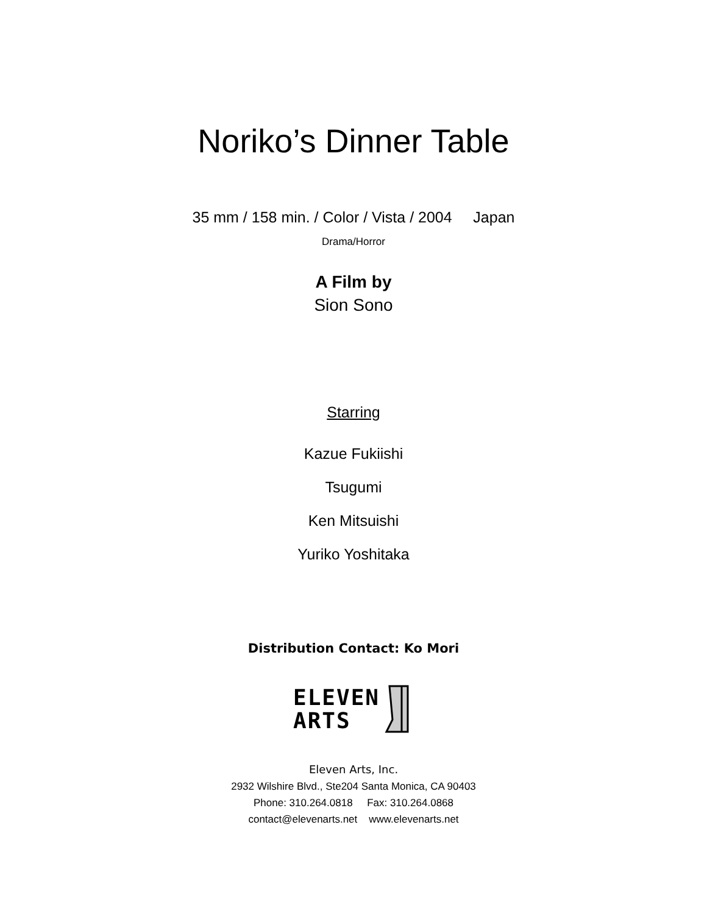Noriko’s Dinner Table
35 mm / 158 min. / Color / Vista / 2004 Japan
Drama/Horror
A Film by
Sion Sono
Starring
Kazue Fukiishi
Tsugumi
Ken Mitsuishi
Yuriko Yoshitaka
Distribution Contact: Ko Mori
ELEVEN
ARTS
Eleven Arts, Inc.
2932 Wilshire Blvd., Ste204 Santa Monica, CA 90403
Phone: 310.264.0818 Fax: 310.264.0868
contact@elevenarts.net www.elevenarts.net